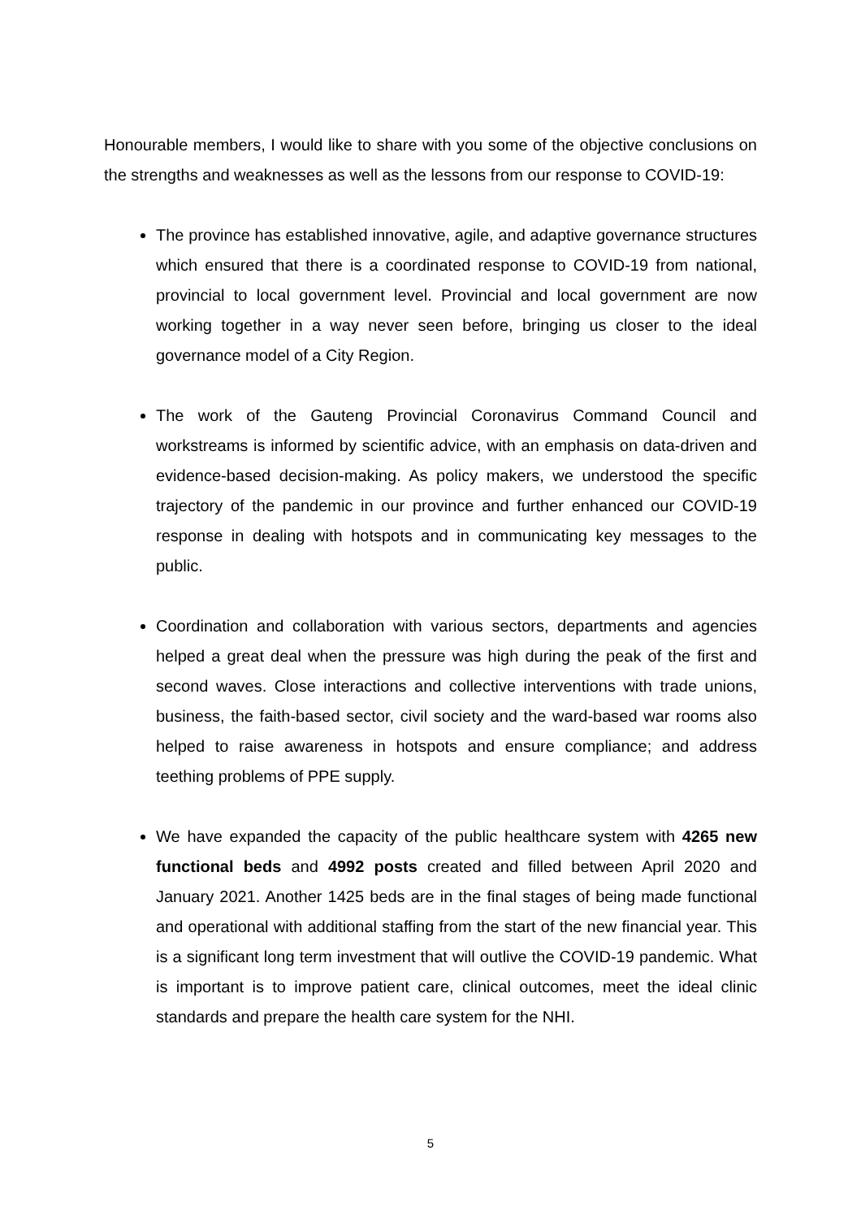Honourable members, I would like to share with you some of the objective conclusions on the strengths and weaknesses as well as the lessons from our response to COVID-19:
The province has established innovative, agile, and adaptive governance structures which ensured that there is a coordinated response to COVID-19 from national, provincial to local government level. Provincial and local government are now working together in a way never seen before, bringing us closer to the ideal governance model of a City Region.
The work of the Gauteng Provincial Coronavirus Command Council and workstreams is informed by scientific advice, with an emphasis on data-driven and evidence-based decision-making. As policy makers, we understood the specific trajectory of the pandemic in our province and further enhanced our COVID-19 response in dealing with hotspots and in communicating key messages to the public.
Coordination and collaboration with various sectors, departments and agencies helped a great deal when the pressure was high during the peak of the first and second waves. Close interactions and collective interventions with trade unions, business, the faith-based sector, civil society and the ward-based war rooms also helped to raise awareness in hotspots and ensure compliance; and address teething problems of PPE supply.
We have expanded the capacity of the public healthcare system with 4265 new functional beds and 4992 posts created and filled between April 2020 and January 2021. Another 1425 beds are in the final stages of being made functional and operational with additional staffing from the start of the new financial year. This is a significant long term investment that will outlive the COVID-19 pandemic. What is important is to improve patient care, clinical outcomes, meet the ideal clinic standards and prepare the health care system for the NHI.
5